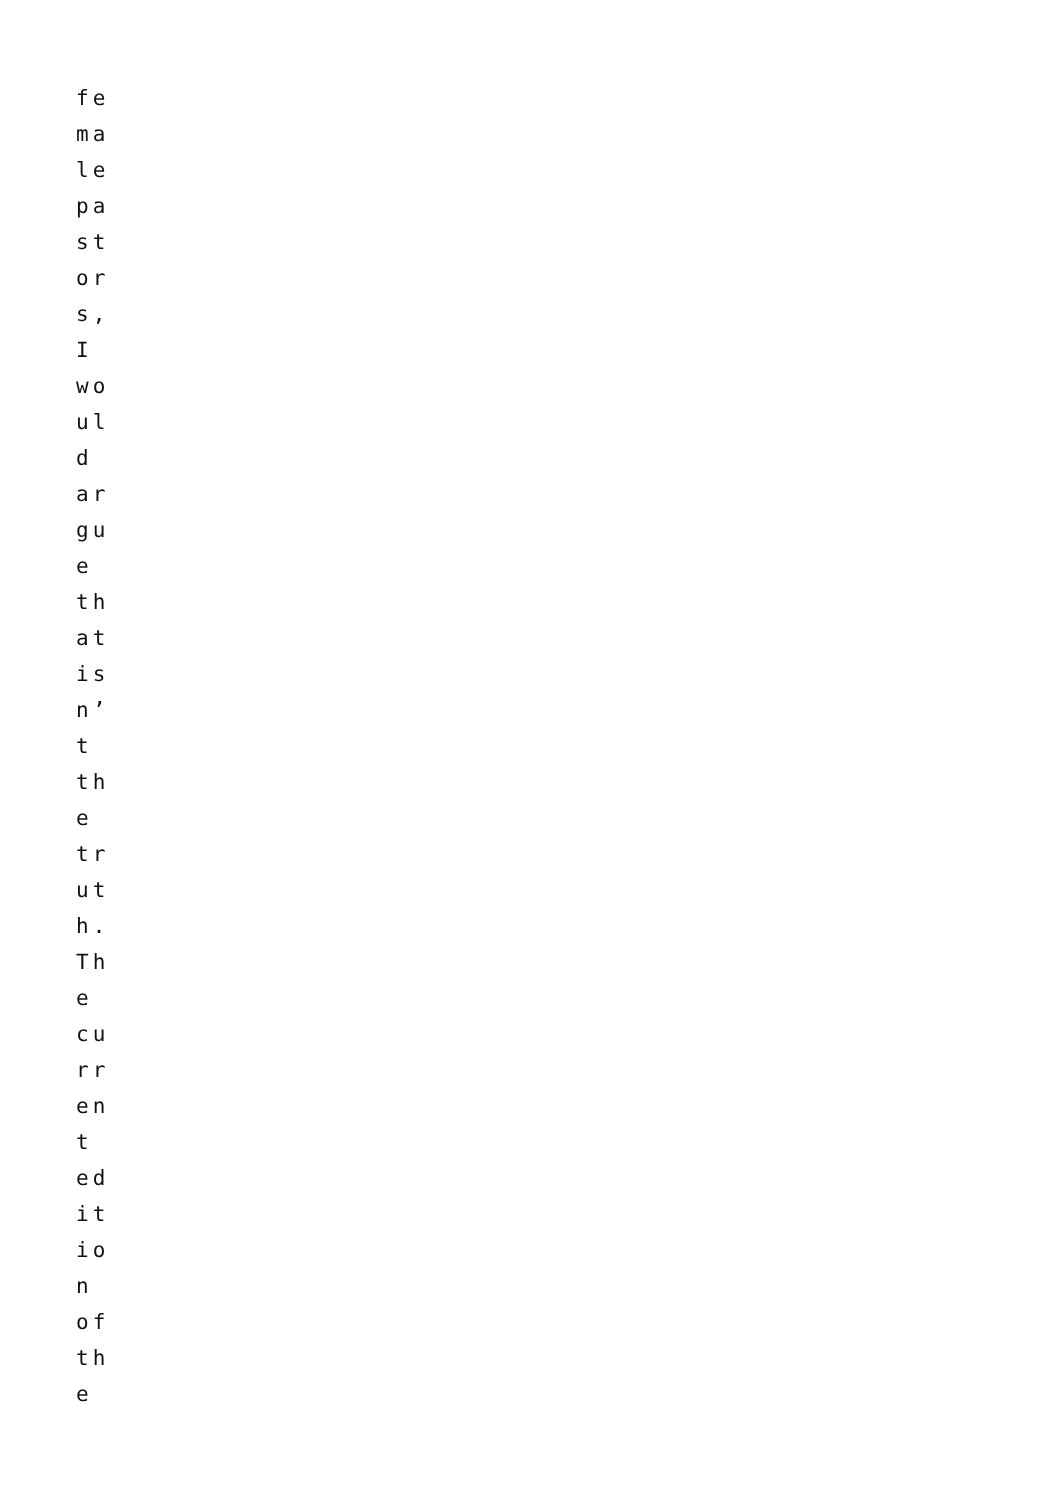fe
ma
le
pa
st
or
s,
I
wo
ul
d
ar
gu
e
th
at
is
n’
t
th
e
tr
ut
h.
Th
e
cu
rr
en
t
ed
it
io
n
of
th
e